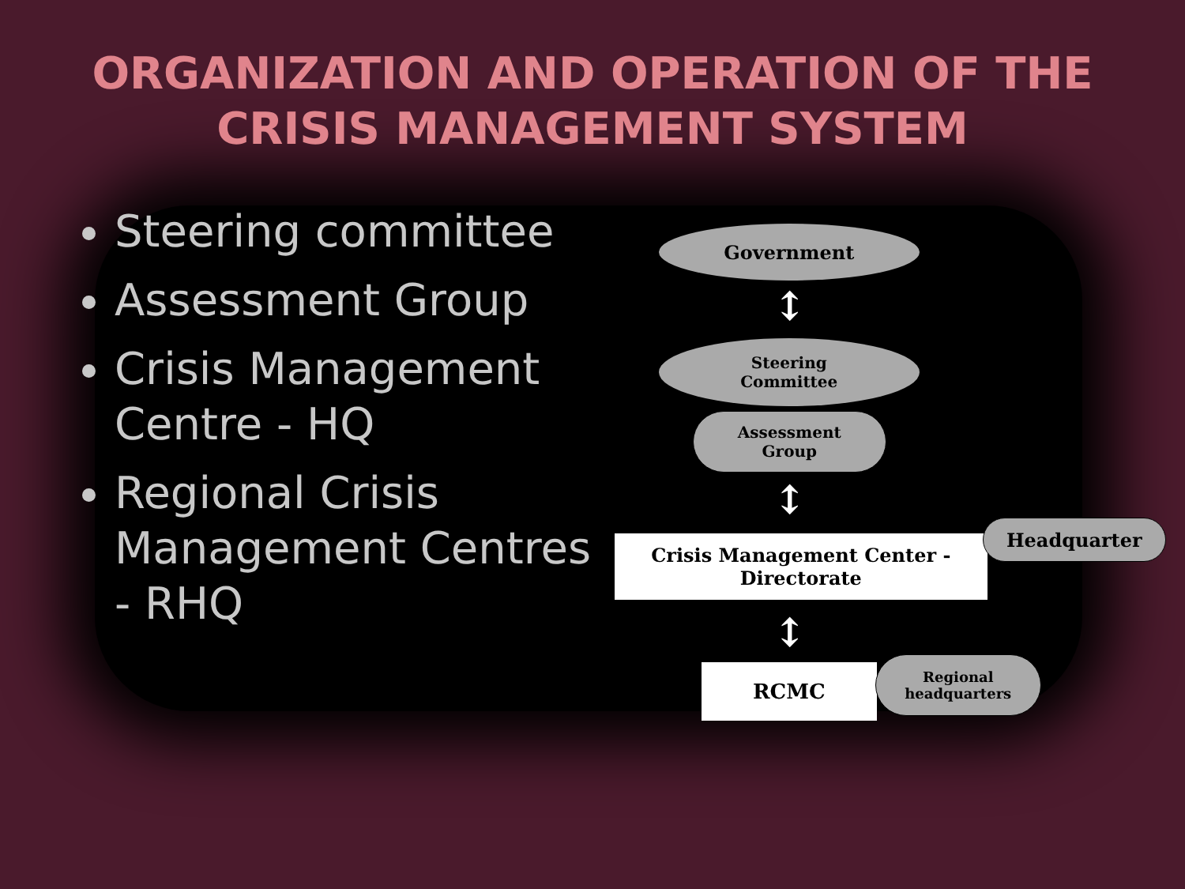ORGANIZATION AND OPERATION OF THE
CRISIS MANAGEMENT SYSTEM
Steering committee
Assessment Group
Crisis Management Centre - HQ
Regional Crisis Management Centres - RHQ
Government
↕
Steering
Committee
Assessment
Group
↕
Crisis Management Center -
Directorate
Headquarter
↕
RCMC
Regional
headquarters